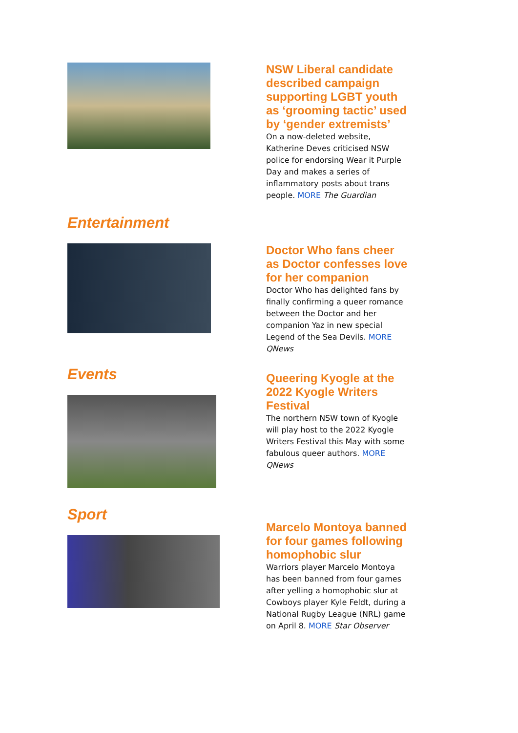NSW Liberal candidate described campaign supporting LGBT youth as ‘grooming tactic’ used by ‘gender extremists’
On a now-deleted website, Katherine Deves criticised NSW police for endorsing Wear it Purple Day and makes a series of inflammatory posts about trans people. MORE The Guardian
Entertainment
Doctor Who fans cheer as Doctor confesses love for her companion
Doctor Who has delighted fans by finally confirming a queer romance between the Doctor and her companion Yaz in new special Legend of the Sea Devils. MORE QNews
Events
Queering Kyogle at the 2022 Kyogle Writers Festival
The northern NSW town of Kyogle will play host to the 2022 Kyogle Writers Festival this May with some fabulous queer authors. MORE QNews
Sport
Marcelo Montoya banned for four games following homophobic slur
Warriors player Marcelo Montoya has been banned from four games after yelling a homophobic slur at Cowboys player Kyle Feldt, during a National Rugby League (NRL) game on April 8. MORE Star Observer